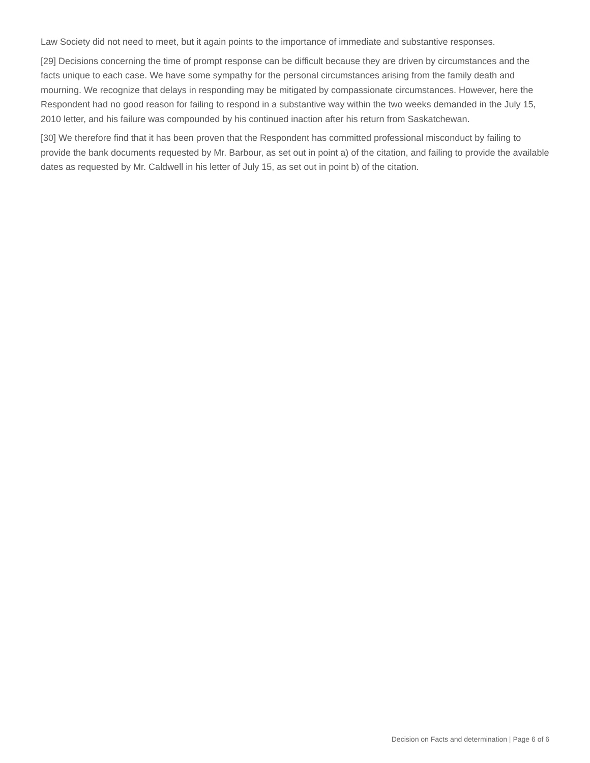Law Society did not need to meet, but it again points to the importance of immediate and substantive responses.
[29] Decisions concerning the time of prompt response can be difficult because they are driven by circumstances and the facts unique to each case. We have some sympathy for the personal circumstances arising from the family death and mourning. We recognize that delays in responding may be mitigated by compassionate circumstances. However, here the Respondent had no good reason for failing to respond in a substantive way within the two weeks demanded in the July 15, 2010 letter, and his failure was compounded by his continued inaction after his return from Saskatchewan.
[30] We therefore find that it has been proven that the Respondent has committed professional misconduct by failing to provide the bank documents requested by Mr. Barbour, as set out in point a) of the citation, and failing to provide the available dates as requested by Mr. Caldwell in his letter of July 15, as set out in point b) of the citation.
Decision on Facts and determination | Page 6 of 6